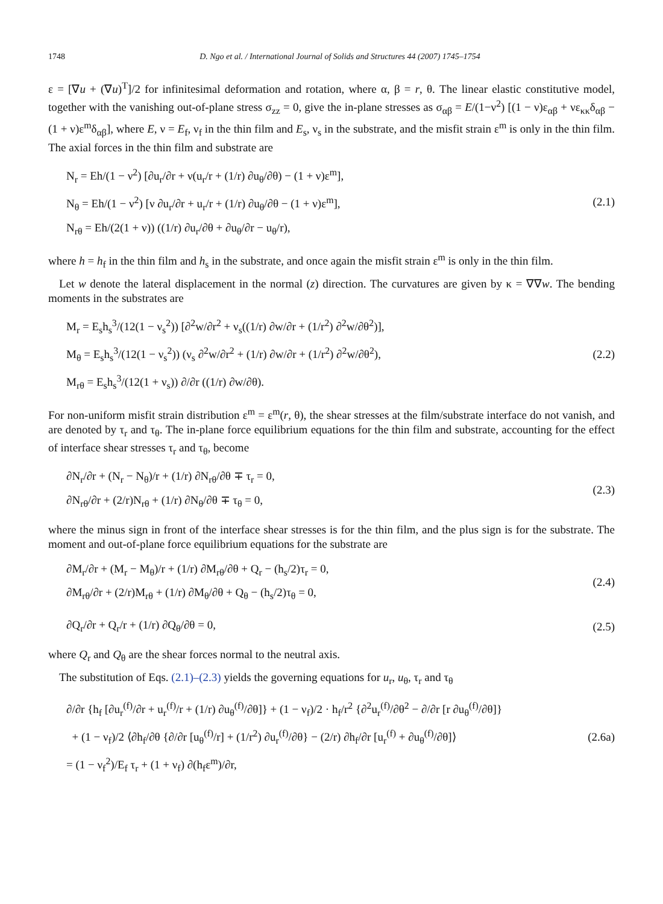1748 D. Ngo et al. / International Journal of Solids and Structures 44 (2007) 1745–1754
ε = [∇u + (∇u)<sup>T</sup>]/2 for infinitesimal deformation and rotation, where α, β = r, θ. The linear elastic constitutive model, together with the vanishing out-of-plane stress σ<sub>zz</sub> = 0, give the in-plane stresses as σ<sub>αβ</sub> = E/(1−ν<sup>2</sup>) [(1 − ν)ε<sub>αβ</sub> + νε<sub>κκ</sub>δ<sub>αβ</sub> − (1 + ν)ε<sup>m</sup>δ<sub>αβ</sub>], where E, ν = E<sub>f</sub>, ν<sub>f</sub> in the thin film and E<sub>s</sub>, ν<sub>s</sub> in the substrate, and the misfit strain ε<sup>m</sup> is only in the thin film. The axial forces in the thin film and substrate are
N<sub>r</sub> = Eh/(1 − ν<sup>2</sup>) [∂u<sub>r</sub>/∂r + ν(u<sub>r</sub>/r + (1/r) ∂u<sub>θ</sub>/∂θ) − (1 + ν)ε<sup>m</sup>],
N<sub>θ</sub> = Eh/(1 − ν<sup>2</sup>) [ν ∂u<sub>r</sub>/∂r + u<sub>r</sub>/r + (1/r) ∂u<sub>θ</sub>/∂θ − (1 + ν)ε<sup>m</sup>],
N<sub>rθ</sub> = Eh/(2(1 + ν)) ((1/r) ∂u<sub>r</sub>/∂θ + ∂u<sub>θ</sub>/∂r − u<sub>θ</sub>/r),
(2.1)
where h = h<sub>f</sub> in the thin film and h<sub>s</sub> in the substrate, and once again the misfit strain ε<sup>m</sup> is only in the thin film.
Let w denote the lateral displacement in the normal (z) direction. The curvatures are given by κ = ∇∇w. The bending moments in the substrates are
M<sub>r</sub> = E<sub>s</sub>h<sub>s</sub><sup>3</sup>/(12(1 − ν<sub>s</sub><sup>2</sup>)) [∂<sup>2</sup>w/∂r<sup>2</sup> + ν<sub>s</sub>((1/r) ∂w/∂r + (1/r<sup>2</sup>) ∂<sup>2</sup>w/∂θ<sup>2</sup>)],
M<sub>θ</sub> = E<sub>s</sub>h<sub>s</sub><sup>3</sup>/(12(1 − ν<sub>s</sub><sup>2</sup>)) (ν<sub>s</sub> ∂<sup>2</sup>w/∂r<sup>2</sup> + (1/r) ∂w/∂r + (1/r<sup>2</sup>) ∂<sup>2</sup>w/∂θ<sup>2</sup>),
M<sub>rθ</sub> = E<sub>s</sub>h<sub>s</sub><sup>3</sup>/(12(1 + ν<sub>s</sub>)) ∂/∂r ((1/r) ∂w/∂θ).
(2.2)
For non-uniform misfit strain distribution ε<sup>m</sup> = ε<sup>m</sup>(r, θ), the shear stresses at the film/substrate interface do not vanish, and are denoted by τ<sub>r</sub> and τ<sub>θ</sub>. The in-plane force equilibrium equations for the thin film and substrate, accounting for the effect of interface shear stresses τ<sub>r</sub> and τ<sub>θ</sub>, become
∂N<sub>r</sub>/∂r + (N<sub>r</sub> − N<sub>θ</sub>)/r + (1/r) ∂N<sub>rθ</sub>/∂θ ∓ τ<sub>r</sub> = 0,
∂N<sub>rθ</sub>/∂r + (2/r)N<sub>rθ</sub> + (1/r) ∂N<sub>θ</sub>/∂θ ∓ τ<sub>θ</sub> = 0,
(2.3)
where the minus sign in front of the interface shear stresses is for the thin film, and the plus sign is for the substrate. The moment and out-of-plane force equilibrium equations for the substrate are
∂M<sub>r</sub>/∂r + (M<sub>r</sub> − M<sub>θ</sub>)/r + (1/r) ∂M<sub>rθ</sub>/∂θ + Q<sub>r</sub> − (h<sub>s</sub>/2)τ<sub>r</sub> = 0,
∂M<sub>rθ</sub>/∂r + (2/r)M<sub>rθ</sub> + (1/r) ∂M<sub>θ</sub>/∂θ + Q<sub>θ</sub> − (h<sub>s</sub>/2)τ<sub>θ</sub> = 0,
(2.4)
∂Q<sub>r</sub>/∂r + Q<sub>r</sub>/r + (1/r) ∂Q<sub>θ</sub>/∂θ = 0,
(2.5)
where Q<sub>r</sub> and Q<sub>θ</sub> are the shear forces normal to the neutral axis.
The substitution of Eqs. (2.1)–(2.3) yields the governing equations for u<sub>r</sub>, u<sub>θ</sub>, τ<sub>r</sub> and τ<sub>θ</sub>
∂/∂r {h<sub>f</sub> [∂u<sub>r</sub><sup>(f)</sup>/∂r + u<sub>r</sub><sup>(f)</sup>/r + (1/r) ∂u<sub>θ</sub><sup>(f)</sup>/∂θ]} + (1 − ν<sub>f</sub>)/2 · h<sub>f</sub>/r<sup>2</sup> {∂<sup>2</sup>u<sub>r</sub><sup>(f)</sup>/∂θ<sup>2</sup> − ∂/∂r [r ∂u<sub>θ</sub><sup>(f)</sup>/∂θ]}
+ (1 − ν<sub>f</sub>)/2 ⟨∂h<sub>f</sub>/∂θ {∂/∂r [u<sub>θ</sub><sup>(f)</sup>/r] + (1/r<sup>2</sup>) ∂u<sub>r</sub><sup>(f)</sup>/∂θ} − (2/r) ∂h<sub>f</sub>/∂r [u<sub>r</sub><sup>(f)</sup> + ∂u<sub>θ</sub><sup>(f)</sup>/∂θ]⟩
= (1 − ν<sub>f</sub><sup>2</sup>)/E<sub>f</sub> τ<sub>r</sub> + (1 + ν<sub>f</sub>) ∂(h<sub>f</sub>ε<sup>m</sup>)/∂r,
(2.6a)